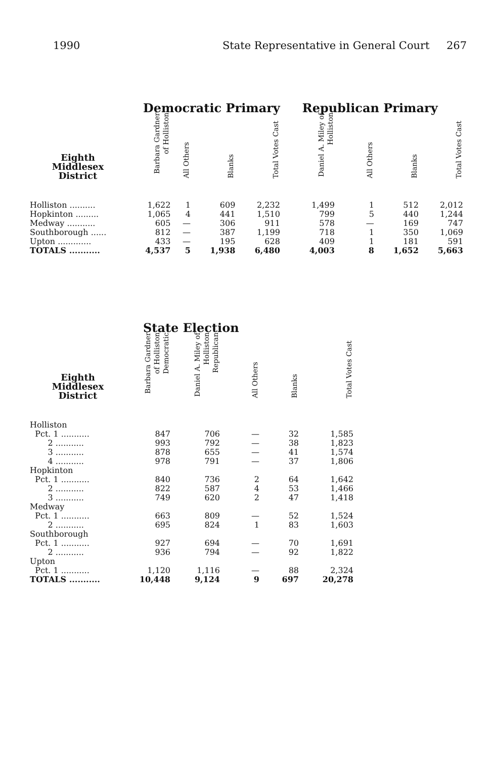1990 State Representative in General Court 267
| | Democratic Primary | | | | Republican Primary | | | |
| Eighth Middlesex District | Barbara Gardner of Holliston | All Others | Blanks | Total Votes Cast | Daniel A. Miley of Holliston | All Others | Blanks | Total Votes Cast |
| Holliston .......... | 1,622 | 1 | 609 | 2,232 | 1,499 | 1 | 512 | 2,012 |
| Hopkinton ......... | 1,065 | 4 | 441 | 1,510 | 799 | 5 | 440 | 1,244 |
| Medway ........... | 605 | — | 306 | 911 | 578 | — | 169 | 747 |
| Southborough ...... | 812 | — | 387 | 1,199 | 718 | 1 | 350 | 1,069 |
| Upton ............. | 433 | — | 195 | 628 | 409 | 1 | 181 | 591 |
| TOTALS ........... | 4,537 | 5 | 1,938 | 6,480 | 4,003 | 8 | 1,652 | 5,663 |
| | State Election | | | | |
| Eighth Middlesex District | Barbara Gardner of Holliston Democratic | Daniel A. Miley of Holliston Republican | All Others | Blanks | Total Votes Cast |
| Holliston | | | | | |
| Pct. 1 ........... | 847 | 706 | — | 32 | 1,585 |
| 2 ........... | 993 | 792 | — | 38 | 1,823 |
| 3 ........... | 878 | 655 | — | 41 | 1,574 |
| 4 ........... | 978 | 791 | — | 37 | 1,806 |
| Hopkinton | | | | | |
| Pct. 1 ........... | 840 | 736 | 2 | 64 | 1,642 |
| 2 ........... | 822 | 587 | 4 | 53 | 1,466 |
| 3 ........... | 749 | 620 | 2 | 47 | 1,418 |
| Medway | | | | | |
| Pct. 1 ........... | 663 | 809 | — | 52 | 1,524 |
| 2 ........... | 695 | 824 | 1 | 83 | 1,603 |
| Southborough | | | | | |
| Pct. 1 ........... | 927 | 694 | — | 70 | 1,691 |
| 2 ........... | 936 | 794 | — | 92 | 1,822 |
| Upton | | | | | |
| Pct. 1 ........... | 1,120 | 1,116 | — | 88 | 2,324 |
| TOTALS ........... | 10,448 | 9,124 | 9 | 697 | 20,278 |